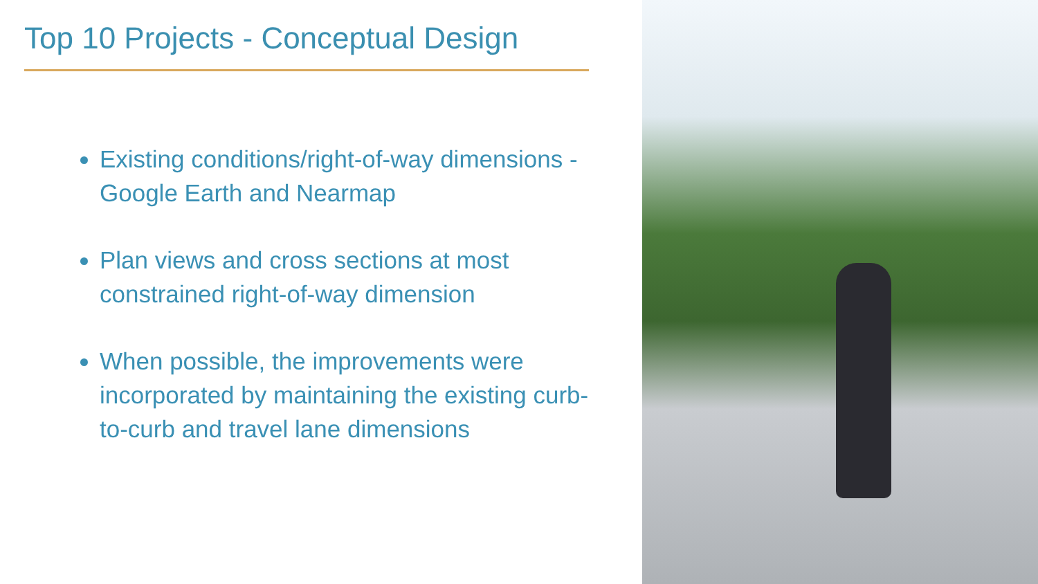Top 10 Projects - Conceptual Design
Existing conditions/right-of-way dimensions - Google Earth and Nearmap
Plan views and cross sections at most constrained right-of-way dimension
When possible, the improvements were incorporated by maintaining the existing curb-to-curb and travel lane dimensions